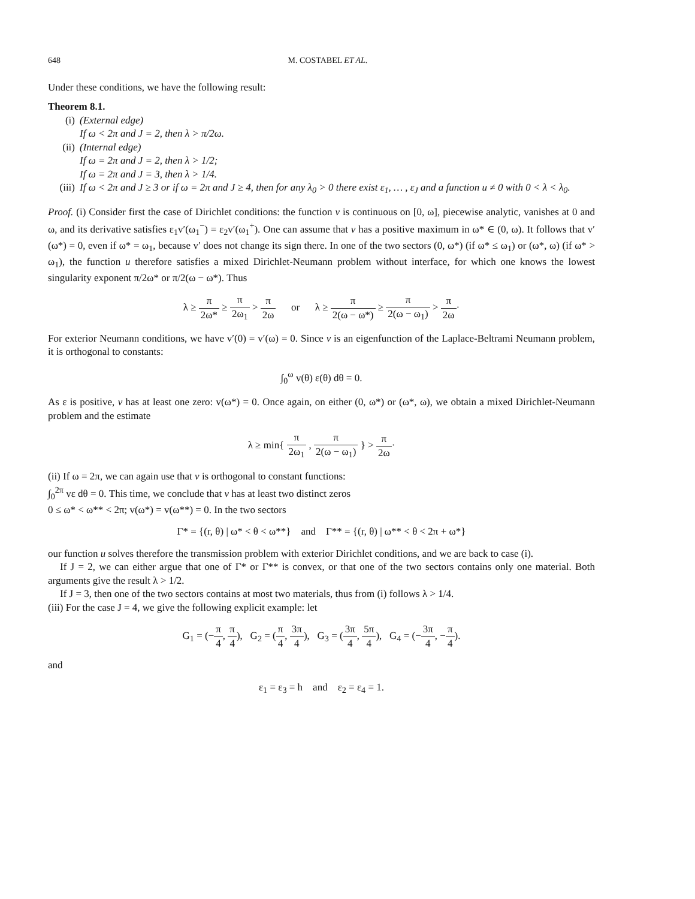648 M. COSTABEL ET AL.
Under these conditions, we have the following result:
Theorem 8.1.
(i) (External edge)
If ω < 2π and J = 2, then λ > π/2ω.
(ii) (Internal edge)
If ω = 2π and J = 2, then λ > 1/2;
If ω = 2π and J = 3, then λ > 1/4.
(iii) If ω < 2π and J ≥ 3 or if ω = 2π and J ≥ 4, then for any λ<sub>0</sub> > 0 there exist ε<sub>1</sub>, … , ε<sub>J</sub> and a function u ≠ 0 with 0 < λ < λ<sub>0</sub>.
Proof. (i) Consider first the case of Dirichlet conditions: the function v is continuous on [0, ω], piecewise analytic, vanishes at 0 and ω, and its derivative satisfies ε<sub>1</sub>v′(ω<sub>1</sub><sup>−</sup>) = ε<sub>2</sub>v′(ω<sub>1</sub><sup>+</sup>). One can assume that v has a positive maximum in ω* ∈ (0, ω). It follows that v′(ω*) = 0, even if ω* = ω<sub>1</sub>, because v′ does not change its sign there. In one of the two sectors (0, ω*) (if ω* ≤ ω<sub>1</sub>) or (ω*, ω) (if ω* > ω<sub>1</sub>), the function u therefore satisfies a mixed Dirichlet-Neumann problem without interface, for which one knows the lowest singularity exponent π/2ω* or π/2(ω − ω*). Thus
λ ≥ π 2ω* ≥ π 2ω<sub>1</sub> > π 2ω or λ ≥ π 2(ω − ω*) ≥ π 2(ω − ω<sub>1</sub>) > π 2ω·
For exterior Neumann conditions, we have v′(0) = v′(ω) = 0. Since v is an eigenfunction of the Laplace-Beltrami Neumann problem, it is orthogonal to constants:
∫<sub>0</sub><sup>ω</sup> v(θ) ε(θ) dθ = 0.
As ε is positive, v has at least one zero: v(ω*) = 0. Once again, on either (0, ω*) or (ω*, ω), we obtain a mixed Dirichlet-Neumann problem and the estimate
λ ≥ min{ π 2ω<sub>1</sub> , π 2(ω − ω<sub>1</sub>) } > π 2ω·
(ii) If ω = 2π, we can again use that v is orthogonal to constant functions:
∫<sub>0</sub><sup>2π</sup> vε dθ = 0. This time, we conclude that v has at least two distinct zeros
0 ≤ ω* < ω** < 2π; v(ω*) = v(ω**) = 0. In the two sectors
Γ* = {(r, θ) | ω* < θ < ω**} and Γ** = {(r, θ) | ω** < θ < 2π + ω*}
our function u solves therefore the transmission problem with exterior Dirichlet conditions, and we are back to case (i).
If J = 2, we can either argue that one of Γ* or Γ** is convex, or that one of the two sectors contains only one material. Both arguments give the result λ > 1/2.
If J = 3, then one of the two sectors contains at most two materials, thus from (i) follows λ > 1/4.
(iii) For the case J = 4, we give the following explicit example: let
G<sub>1</sub> = (−π 4, π 4), G<sub>2</sub> = (π 4, 3π 4), G<sub>3</sub> = (3π 4, 5π 4), G<sub>4</sub> = (−3π 4, −π 4).
and
ε<sub>1</sub> = ε<sub>3</sub> = h and ε<sub>2</sub> = ε<sub>4</sub> = 1.